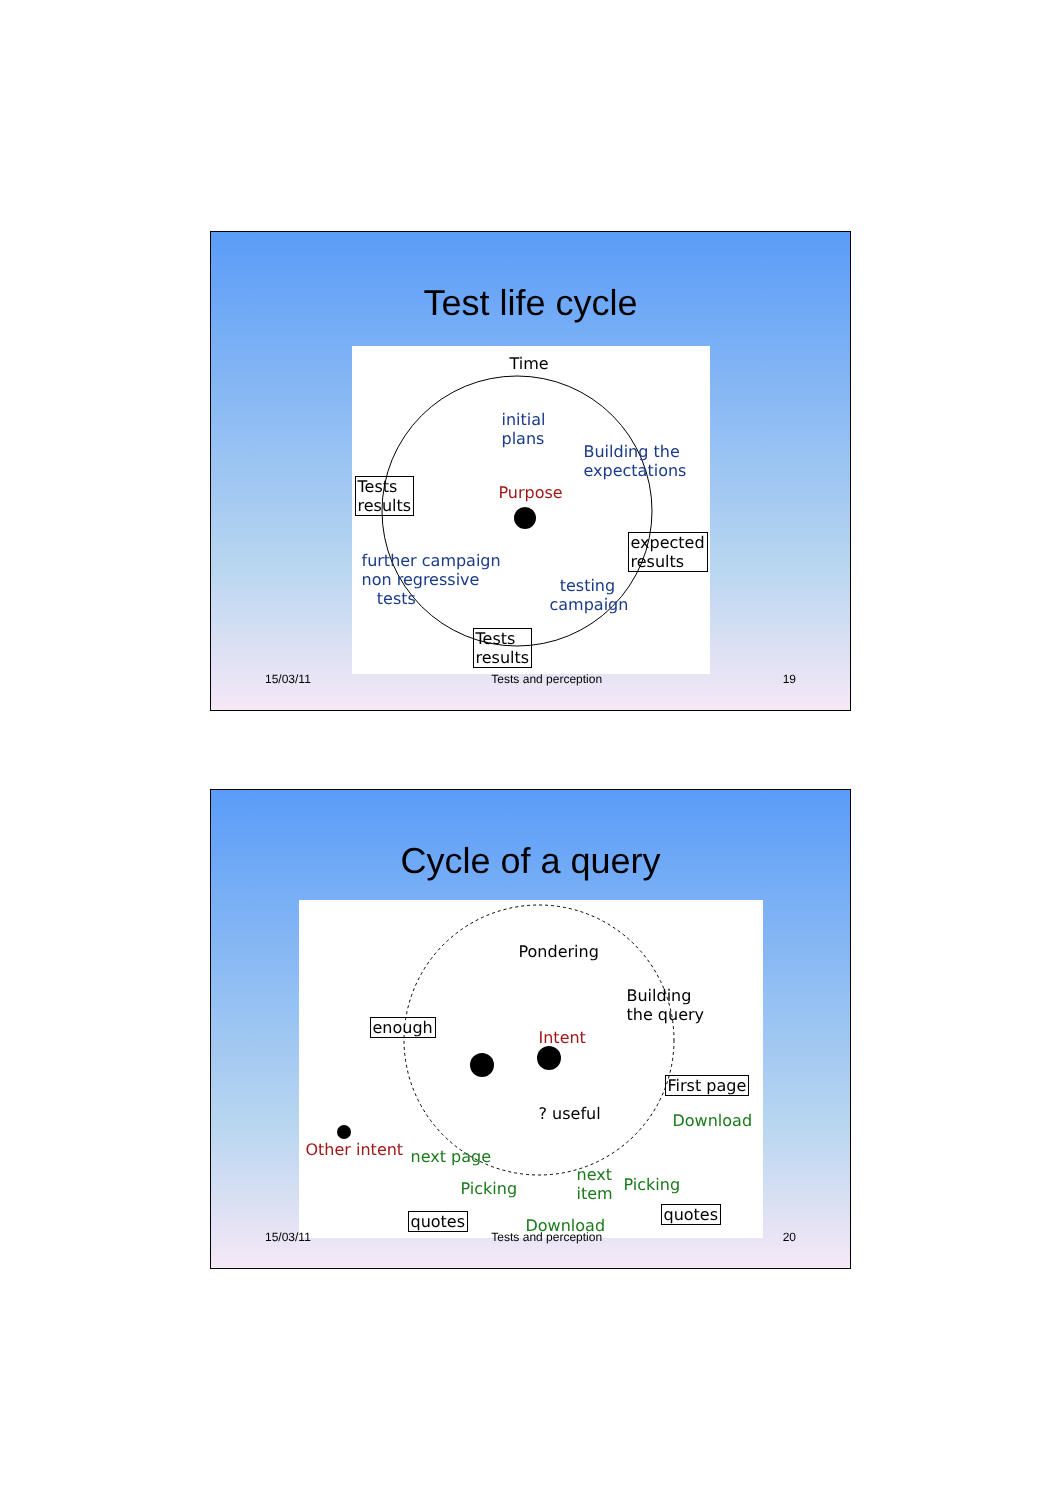Test life cycle
Time
initial
plans
Building the
expectations
Tests
results
Purpose
expected
results further campaign
non regressive
tests
testing
campaign
Tests
results
15/03/11 Tests and perception 19
Cycle of a query
Pondering
Building
the query
enough
Intent
First page
? useful Download
Other intent next page
next
item Picking Picking
quotes quotes Download
15/03/11 Tests and perception 20